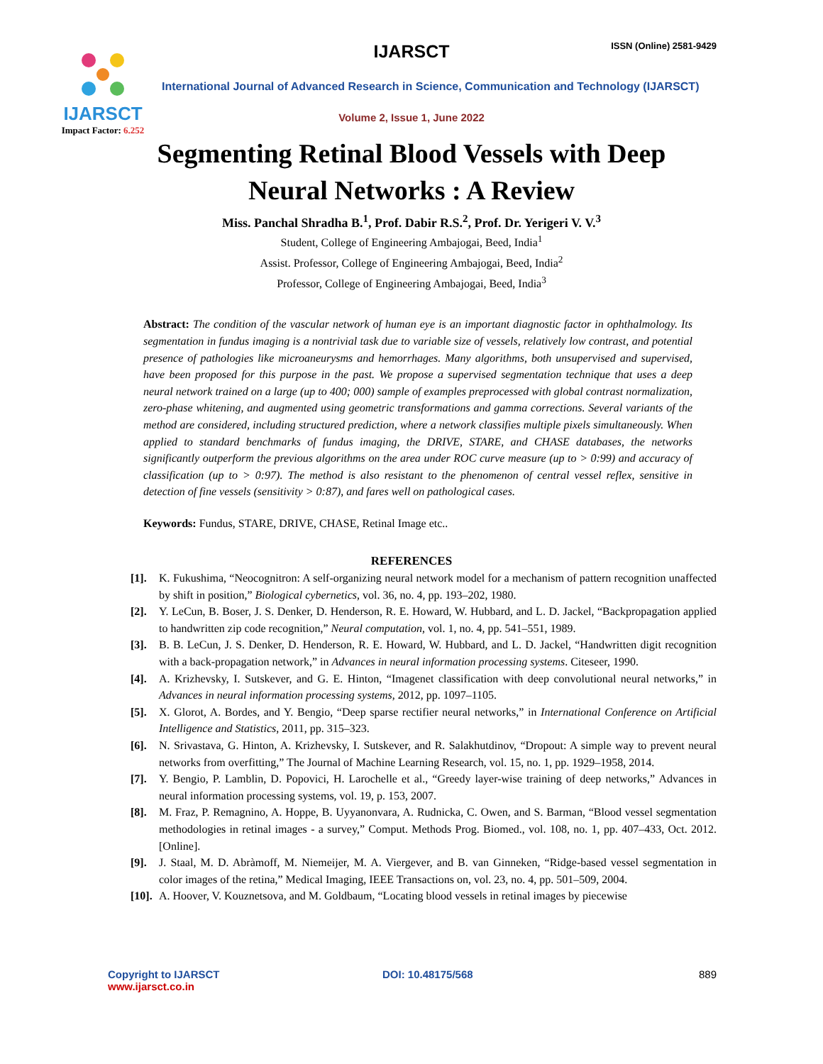IJARSCT
Impact Factor: 6.252
IJARSCT ISSN (Online) 2581-9429
International Journal of Advanced Research in Science, Communication and Technology (IJARSCT)
Volume 2, Issue 1, June 2022
Segmenting Retinal Blood Vessels with Deep
Neural Networks : A Review
Miss. Panchal Shradha B.<sup>1</sup>, Prof. Dabir R.S.<sup>2</sup>, Prof. Dr. Yerigeri V. V.<sup>3</sup>
Student, College of Engineering Ambajogai, Beed, India<sup>1</sup>
Assist. Professor, College of Engineering Ambajogai, Beed, India<sup>2</sup>
Professor, College of Engineering Ambajogai, Beed, India<sup>3</sup>
Abstract: The condition of the vascular network of human eye is an important diagnostic factor in ophthalmology. Its segmentation in fundus imaging is a nontrivial task due to variable size of vessels, relatively low contrast, and potential presence of pathologies like microaneurysms and hemorrhages. Many algorithms, both unsupervised and supervised, have been proposed for this purpose in the past. We propose a supervised segmentation technique that uses a deep neural network trained on a large (up to 400; 000) sample of examples preprocessed with global contrast normalization, zero-phase whitening, and augmented using geometric transformations and gamma corrections. Several variants of the method are considered, including structured prediction, where a network classifies multiple pixels simultaneously. When applied to standard benchmarks of fundus imaging, the DRIVE, STARE, and CHASE databases, the networks significantly outperform the previous algorithms on the area under ROC curve measure (up to > 0:99) and accuracy of classification (up to > 0:97). The method is also resistant to the phenomenon of central vessel reflex, sensitive in detection of fine vessels (sensitivity > 0:87), and fares well on pathological cases.
Keywords: Fundus, STARE, DRIVE, CHASE, Retinal Image etc..
REFERENCES
[1]. K. Fukushima, “Neocognitron: A self-organizing neural network model for a mechanism of pattern recognition unaffected by shift in position,” Biological cybernetics, vol. 36, no. 4, pp. 193–202, 1980.
[2]. Y. LeCun, B. Boser, J. S. Denker, D. Henderson, R. E. Howard, W. Hubbard, and L. D. Jackel, “Backpropagation applied to handwritten zip code recognition,” Neural computation, vol. 1, no. 4, pp. 541–551, 1989.
[3]. B. B. LeCun, J. S. Denker, D. Henderson, R. E. Howard, W. Hubbard, and L. D. Jackel, “Handwritten digit recognition with a back-propagation network,” in Advances in neural information processing systems. Citeseer, 1990.
[4]. A. Krizhevsky, I. Sutskever, and G. E. Hinton, “Imagenet classification with deep convolutional neural networks,” in Advances in neural information processing systems, 2012, pp. 1097–1105.
[5]. X. Glorot, A. Bordes, and Y. Bengio, “Deep sparse rectifier neural networks,” in International Conference on Artificial Intelligence and Statistics, 2011, pp. 315–323.
[6]. N. Srivastava, G. Hinton, A. Krizhevsky, I. Sutskever, and R. Salakhutdinov, “Dropout: A simple way to prevent neural networks from overfitting,” The Journal of Machine Learning Research, vol. 15, no. 1, pp. 1929–1958, 2014.
[7]. Y. Bengio, P. Lamblin, D. Popovici, H. Larochelle et al., “Greedy layer-wise training of deep networks,” Advances in neural information processing systems, vol. 19, p. 153, 2007.
[8]. M. Fraz, P. Remagnino, A. Hoppe, B. Uyyanonvara, A. Rudnicka, C. Owen, and S. Barman, “Blood vessel segmentation methodologies in retinal images - a survey,” Comput. Methods Prog. Biomed., vol. 108, no. 1, pp. 407–433, Oct. 2012. [Online].
[9]. J. Staal, M. D. Abràmoff, M. Niemeijer, M. A. Viergever, and B. van Ginneken, “Ridge-based vessel segmentation in color images of the retina,” Medical Imaging, IEEE Transactions on, vol. 23, no. 4, pp. 501–509, 2004.
[10].
A. Hoover, V. Kouznetsova, and M. Goldbaum, “Locating blood vessels in retinal images by piecewise
Copyright to IJARSCT
www.ijarsct.co.in
DOI: 10.48175/568 889